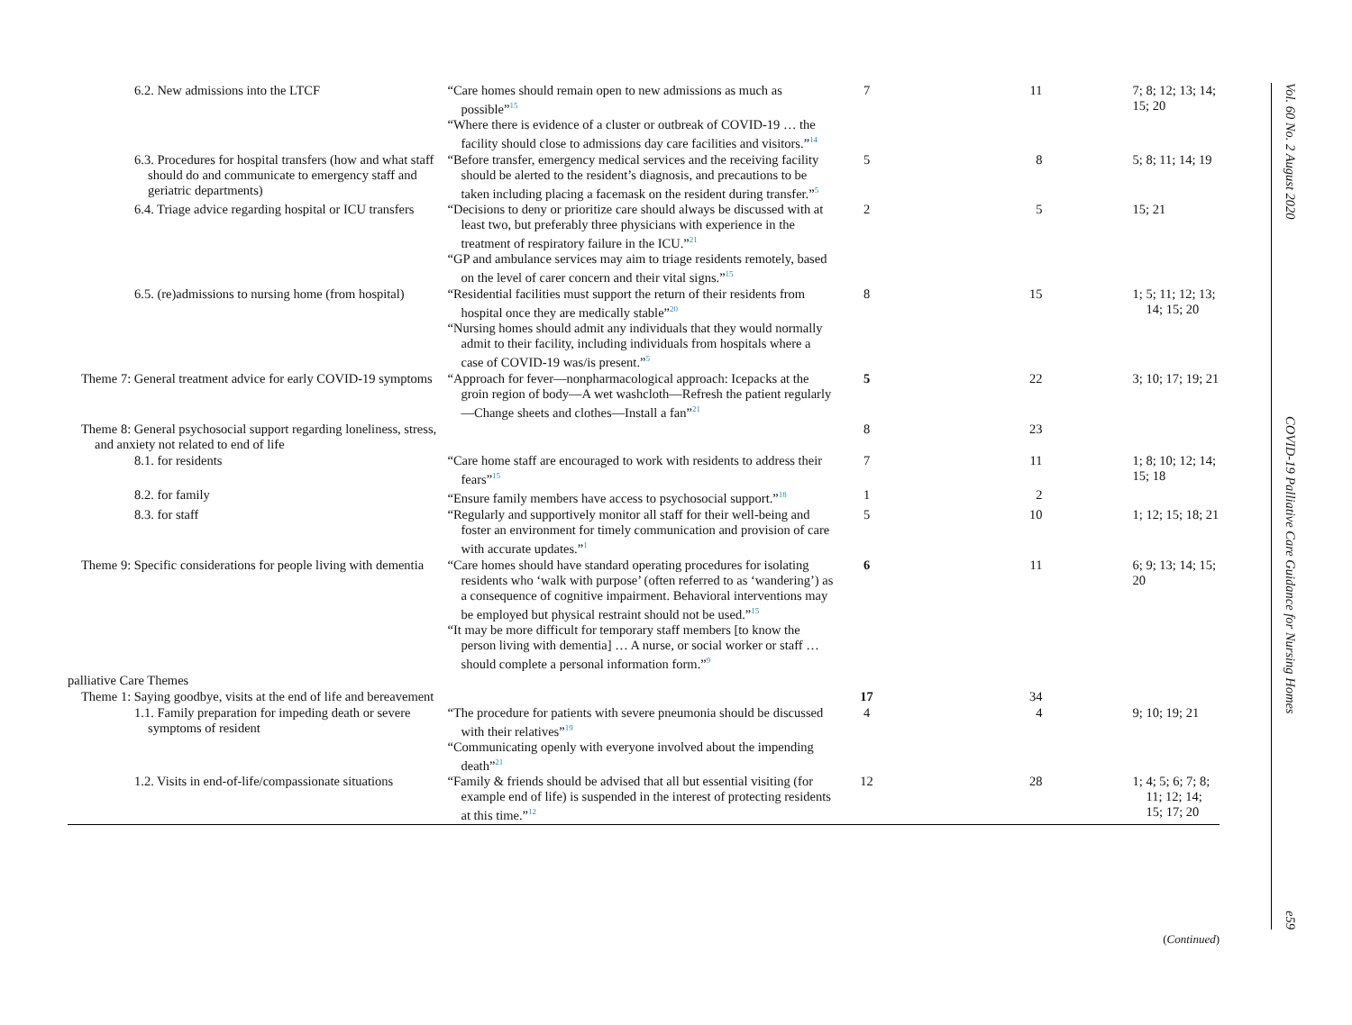| 6.2. New admissions into the LTCF | “Care homes should remain open to new admissions as much as possible”<sup>15</sup> “Where there is evidence of a cluster or outbreak of COVID-19 … the facility should close to admissions day care facilities and visitors.”<sup>14</sup> | 7 | 11 | 7; 8; 12; 13; 14; 15; 20 |
| 6.3. Procedures for hospital transfers (how and what staff should do and communicate to emergency staff and geriatric departments) | “Before transfer, emergency medical services and the receiving facility should be alerted to the resident’s diagnosis, and precautions to be taken including placing a facemask on the resident during transfer.”<sup>5</sup> | 5 | 8 | 5; 8; 11; 14; 19 |
| 6.4. Triage advice regarding hospital or ICU transfers | “Decisions to deny or prioritize care should always be discussed with at least two, but preferably three physicians with experience in the treatment of respiratory failure in the ICU.”<sup>21</sup> “GP and ambulance services may aim to triage residents remotely, based on the level of carer concern and their vital signs.”<sup>15</sup> | 2 | 5 | 15; 21 |
| 6.5. (re)admissions to nursing home (from hospital) | “Residential facilities must support the return of their residents from hospital once they are medically stable”<sup>20</sup> “Nursing homes should admit any individuals that they would normally admit to their facility, including individuals from hospitals where a case of COVID-19 was/is present.”<sup>5</sup> | 8 | 15 | 1; 5; 11; 12; 13; 14; 15; 20 |
| Theme 7: General treatment advice for early COVID-19 symptoms | “Approach for fever—nonpharmacological approach: Icepacks at the groin region of body—A wet washcloth—Refresh the patient regularly—Change sheets and clothes—Install a fan”<sup>21</sup> | 5 | 22 | 3; 10; 17; 19; 21 |
| Theme 8: General psychosocial support regarding loneliness, stress, and anxiety not related to end of life | | 8 | 23 | |
| 8.1. for residents | “Care home staff are encouraged to work with residents to address their fears”<sup>15</sup> | 7 | 11 | 1; 8; 10; 12; 14; 15; 18 |
| 8.2. for family | “Ensure family members have access to psychosocial support.”<sup>18</sup> | 1 | 2 | |
| 8.3. for staff | “Regularly and supportively monitor all staff for their well-being and foster an environment for timely communication and provision of care with accurate updates.”<sup>1</sup> | 5 | 10 | 1; 12; 15; 18; 21 |
| Theme 9: Specific considerations for people living with dementia | “Care homes should have standard operating procedures for isolating residents who ‘walk with purpose’ (often referred to as ‘wandering’) as a consequence of cognitive impairment. Behavioral interventions may be employed but physical restraint should not be used.”<sup>15</sup> “It may be more difficult for temporary staff members [to know the person living with dementia] … A nurse, or social worker or staff … should complete a personal information form.”<sup>9</sup> | 6 | 11 | 6; 9; 13; 14; 15; 20 |
| palliative Care Themes | | | | |
| Theme 1: Saying goodbye, visits at the end of life and bereavement | | 17 | 34 | |
| 1.1. Family preparation for impeding death or severe symptoms of resident | “The procedure for patients with severe pneumonia should be discussed with their relatives”<sup>19</sup> “Communicating openly with everyone involved about the impending death”<sup>21</sup> | 4 | 4 | 9; 10; 19; 21 |
| 1.2. Visits in end-of-life/compassionate situations | “Family & friends should be advised that all but essential visiting (for example end of life) is suspended in the interest of protecting residents at this time.”<sup>12</sup> | 12 | 28 | 1; 4; 5; 6; 7; 8; 11; 12; 14; 15; 17; 20 |
(Continued)
Vol. 60 No. 2 August 2020 COVID-19 Palliative Care Guidance for Nursing Homes e59